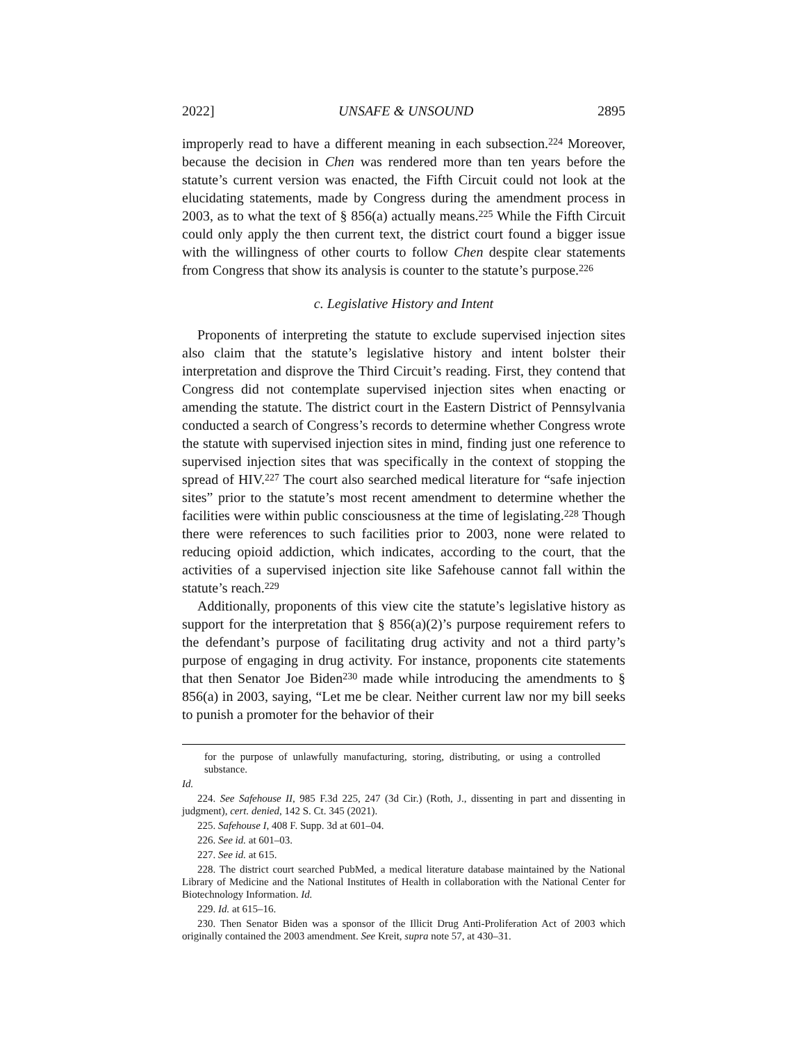2022] UNSAFE & UNSOUND 2895
improperly read to have a different meaning in each subsection.<sup>224</sup> Moreover, because the decision in Chen was rendered more than ten years before the statute’s current version was enacted, the Fifth Circuit could not look at the elucidating statements, made by Congress during the amendment process in 2003, as to what the text of § 856(a) actually means.<sup>225</sup> While the Fifth Circuit could only apply the then current text, the district court found a bigger issue with the willingness of other courts to follow Chen despite clear statements from Congress that show its analysis is counter to the statute’s purpose.<sup>226</sup>
c. Legislative History and Intent
Proponents of interpreting the statute to exclude supervised injection sites also claim that the statute’s legislative history and intent bolster their interpretation and disprove the Third Circuit’s reading. First, they contend that Congress did not contemplate supervised injection sites when enacting or amending the statute. The district court in the Eastern District of Pennsylvania conducted a search of Congress’s records to determine whether Congress wrote the statute with supervised injection sites in mind, finding just one reference to supervised injection sites that was specifically in the context of stopping the spread of HIV.<sup>227</sup> The court also searched medical literature for “safe injection sites” prior to the statute’s most recent amendment to determine whether the facilities were within public consciousness at the time of legislating.<sup>228</sup> Though there were references to such facilities prior to 2003, none were related to reducing opioid addiction, which indicates, according to the court, that the activities of a supervised injection site like Safehouse cannot fall within the statute’s reach.<sup>229</sup>
Additionally, proponents of this view cite the statute’s legislative history as support for the interpretation that § 856(a)(2)’s purpose requirement refers to the defendant’s purpose of facilitating drug activity and not a third party’s purpose of engaging in drug activity. For instance, proponents cite statements that then Senator Joe Biden<sup>230</sup> made while introducing the amendments to § 856(a) in 2003, saying, “Let me be clear. Neither current law nor my bill seeks to punish a promoter for the behavior of their
for the purpose of unlawfully manufacturing, storing, distributing, or using a controlled substance.
Id.
224. See Safehouse II, 985 F.3d 225, 247 (3d Cir.) (Roth, J., dissenting in part and dissenting in judgment), cert. denied, 142 S. Ct. 345 (2021).
225. Safehouse I, 408 F. Supp. 3d at 601–04.
226. See id. at 601–03.
227. See id. at 615.
228. The district court searched PubMed, a medical literature database maintained by the National Library of Medicine and the National Institutes of Health in collaboration with the National Center for Biotechnology Information. Id.
229. Id. at 615–16.
230. Then Senator Biden was a sponsor of the Illicit Drug Anti-Proliferation Act of 2003 which originally contained the 2003 amendment. See Kreit, supra note 57, at 430–31.